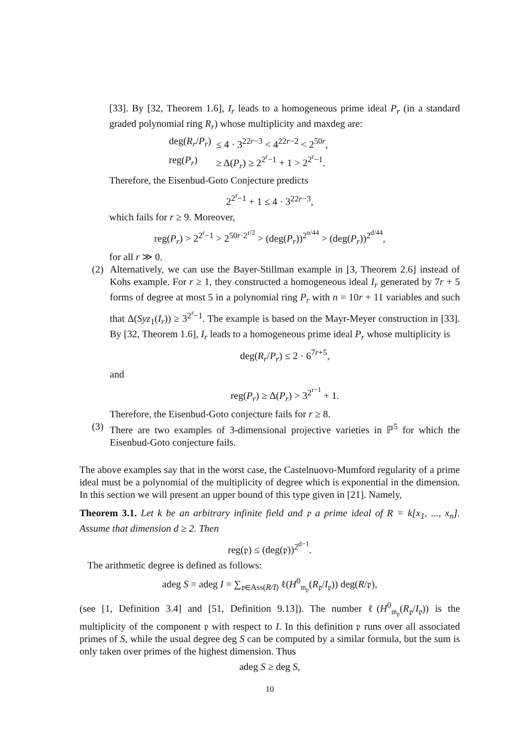[33]. By [32, Theorem 1.6], I<sub>r</sub> leads to a homogeneous prime ideal P<sub>r</sub> (in a standard graded polynomial ring R<sub>r</sub>) whose multiplicity and maxdeg are:
| deg( R<sub>r</sub> / P<sub>r</sub> ) | ≤ 4 · 3<sup>22r−3</sup> < 4<sup>22r−2</sup> < 2<sup>50r</sup>, |
| reg( P<sub>r</sub> ) | ≥ Δ( P<sub>r</sub> ) ≥ 2<sup>2<sup>r</sup>−1</sup> + 1 > 2<sup>2<sup>r</sup>−1</sup>. |
Therefore, the Eisenbud-Goto Conjecture predicts
2<sup>2<sup>r</sup>−1</sup> + 1 ≤ 4 · 3<sup>22r−3</sup>,
which fails for r ≥ 9. Moreover,
reg(P<sub>r</sub>) > 2<sup>2<sup>r</sup>−1</sup> > 2<sup>50r·2<sup>r/2</sup></sup> > (deg(P<sub>r</sub>))<sup>2<sup>n/44</sup></sup> > (deg(P<sub>r</sub>))<sup>2<sup>d/44</sup></sup>,
for all r ≫ 0.
(2) Alternatively, we can use the Bayer-Stillman example in [3, Theorem 2.6] instead of Kohs example. For r ≥ 1, they constructed a homogeneous ideal I<sub>r</sub> generated by 7r + 5 forms of degree at most 5 in a polynomial ring P<sub>r</sub> with n = 10r + 11 variables and such that Δ(Syz<sub>1</sub>(I<sub>r</sub>)) ≥ 3<sup>2<sup>r</sup>−1</sup>. The example is based on the Mayr-Meyer construction in [33]. By [32, Theorem 1.6], I<sub>r</sub> leads to a homogeneous prime ideal P<sub>r</sub> whose multiplicity is
deg(R<sub>r</sub>/P<sub>r</sub>) ≤ 2 · 6<sup>7r+5</sup>,
and
reg(P<sub>r</sub>) ≥ Δ(P<sub>r</sub>) > 3<sup>2<sup>r−1</sup></sup> + 1.
Therefore, the Eisenbud-Goto conjecture fails for r ≥ 8.
(3) There are two examples of 3-dimensional projective varieties in ℙ<sup>5</sup> for which the Eisenbud-Goto conjecture fails.
The above examples say that in the worst case, the Castelnuovo-Mumford regularity of a prime ideal must be a polynomial of the multiplicity of degree which is exponential in the dimension. In this section we will present an upper bound of this type given in [21]. Namely,
Theorem 3.1. Let k be an arbitrary infinite field and 𝔭 a prime ideal of R = k[x<sub>1</sub>, ..., x<sub>n</sub>]. Assume that dimension d ≥ 2. Then
reg(𝔭) ≤ (deg(𝔭))<sup>2<sup>d−1</sup></sup>.
The arithmetic degree is defined as follows:
adeg S = adeg I = ∑<sub>𝔭∈Ass(R/I)</sub> ℓ(H<sup>0</sup><sub>𝔪<sub>𝔭</sub></sub>(R<sub>𝔭</sub>/I<sub>𝔭</sub>)) deg(R/𝔭),
(see [1, Definition 3.4] and [51, Definition 9.13]). The number ℓ(H<sup>0</sup><sub>𝔪<sub>𝔭</sub></sub>(R<sub>𝔭</sub>/I<sub>𝔭</sub>)) is the multiplicity of the component 𝔭 with respect to I. In this definition 𝔭 runs over all associated primes of S, while the usual degree deg S can be computed by a similar formula, but the sum is only taken over primes of the highest dimension. Thus
adeg S ≥ deg S,
10